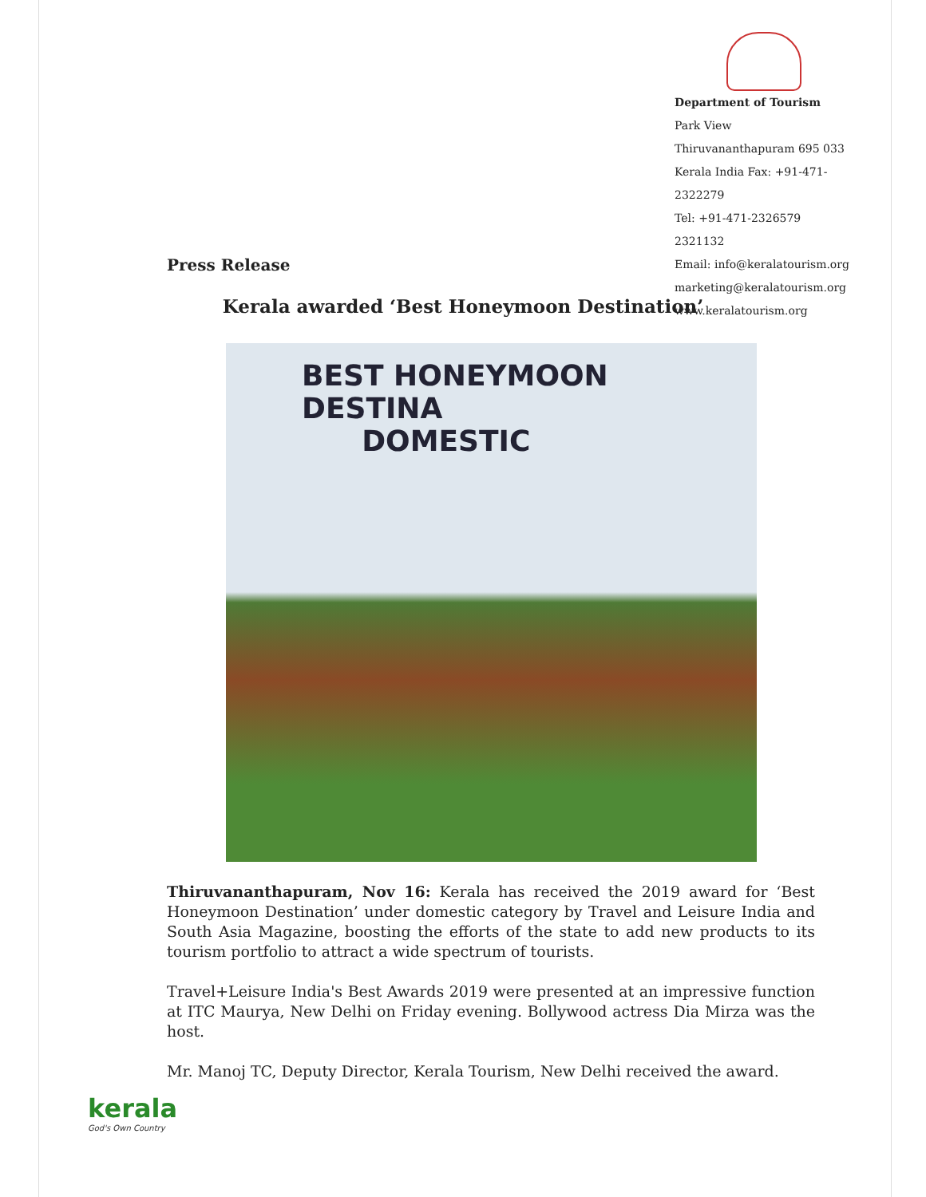Department of Tourism
Park View Thiruvananthapuram 695 033
Kerala India Fax: +91-471-2322279
Tel: +91-471-2326579 2321132
Email: info@keralatourism.org
marketing@keralatourism.org
www.keralatourism.org
Press Release
Kerala awarded ‘Best Honeymoon Destination’
BEST HONEYMOON DESTINA
DOMESTIC
Thiruvananthapuram, Nov 16: Kerala has received the 2019 award for ‘Best Honeymoon Destination’ under domestic category by Travel and Leisure India and South Asia Magazine, boosting the efforts of the state to add new products to its tourism portfolio to attract a wide spectrum of tourists.
Travel+Leisure India's Best Awards 2019 were presented at an impressive function at ITC Maurya, New Delhi on Friday evening. Bollywood actress Dia Mirza was the host.
Mr. Manoj TC, Deputy Director, Kerala Tourism, New Delhi received the award.
kerala
God's Own Country